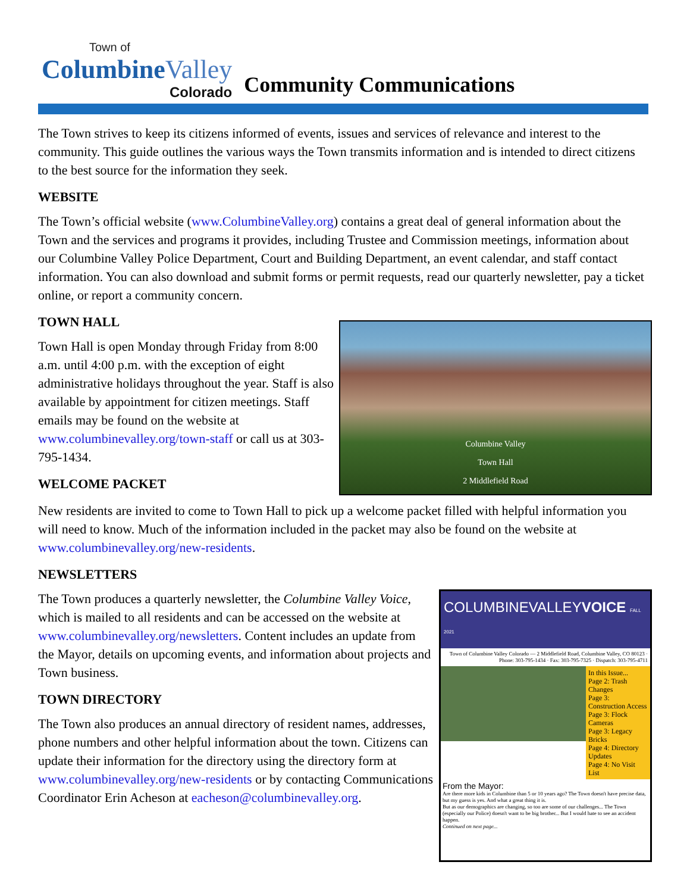Town of
ColumbineValley
Colorado
Community Communications
The Town strives to keep its citizens informed of events, issues and services of relevance and interest to the community. This guide outlines the various ways the Town transmits information and is intended to direct citizens to the best source for the information they seek.
WEBSITE
The Town’s official website (www.ColumbineValley.org) contains a great deal of general information about the Town and the services and programs it provides, including Trustee and Commission meetings, information about our Columbine Valley Police Department, Court and Building Department, an event calendar, and staff contact information. You can also download and submit forms or permit requests, read our quarterly newsletter, pay a ticket online, or report a community concern.
TOWN HALL
Columbine Valley
Town Hall
2 Middlefield Road
Town Hall is open Monday through Friday from 8:00 a.m. until 4:00 p.m. with the exception of eight administrative holidays throughout the year. Staff is also available by appointment for citizen meetings. Staff emails may be found on the website at www.columbinevalley.org/town-staff or call us at 303-795-1434.
WELCOME PACKET
New residents are invited to come to Town Hall to pick up a welcome packet filled with helpful information you will need to know. Much of the information included in the packet may also be found on the website at www.columbinevalley.org/new-residents.
NEWSLETTERS
COLUMBINEVALLEYVOICE FALL 2021
Town of Columbine Valley Colorado — 2 Middlefield Road, Columbine Valley, CO 80123 · Phone: 303-795-1434 · Fax: 303-795-7325 · Dispatch: 303-795-4711
In this Issue...
Page 2: Trash Changes
Page 3: Construction Access
Page 3: Flock Cameras
Page 3: Legacy Bricks
Page 4: Directory Updates
Page 4: No Visit List
From the Mayor:
Are there more kids in Columbine than 5 or 10 years ago? The Town doesn't have precise data, but my guess is yes. And what a great thing it is.
But as our demographics are changing, so too are some of our challenges... The Town (especially our Police) doesn't want to be big brother... But I would hate to see an accident happen.
Continued on next page...
The Town produces a quarterly newsletter, the Columbine Valley Voice, which is mailed to all residents and can be accessed on the website at www.columbinevalley.org/newsletters. Content includes an update from the Mayor, details on upcoming events, and information about projects and Town business.
TOWN DIRECTORY
The Town also produces an annual directory of resident names, addresses, phone numbers and other helpful information about the town. Citizens can update their information for the directory using the directory form at www.columbinevalley.org/new-residents or by contacting Communications Coordinator Erin Acheson at eacheson@columbinevalley.org.